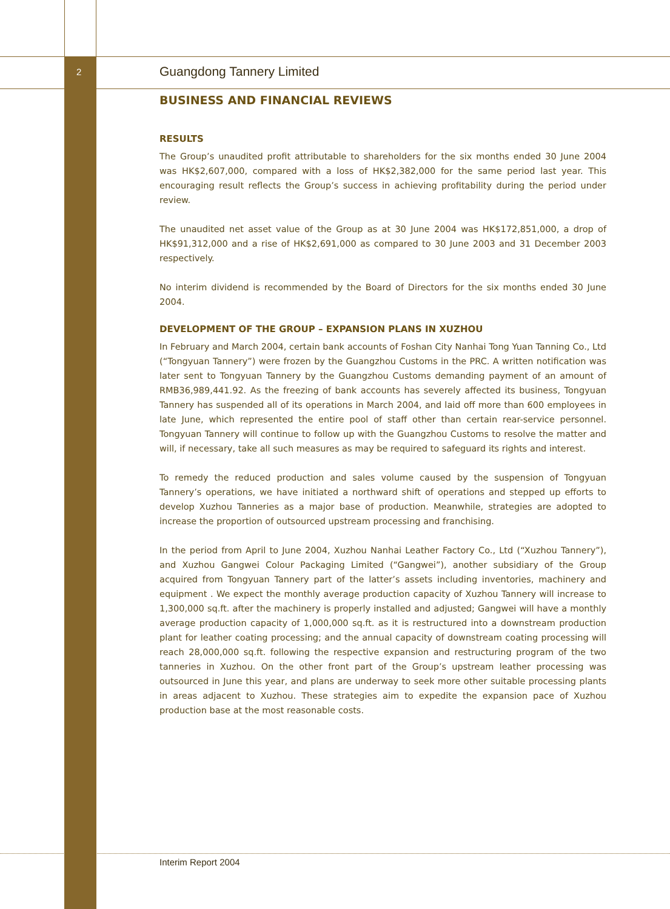2
Guangdong Tannery Limited
BUSINESS AND FINANCIAL REVIEWS
RESULTS
The Group’s unaudited profit attributable to shareholders for the six months ended 30 June 2004 was HK$2,607,000, compared with a loss of HK$2,382,000 for the same period last year. This encouraging result reflects the Group’s success in achieving profitability during the period under review.
The unaudited net asset value of the Group as at 30 June 2004 was HK$172,851,000, a drop of HK$91,312,000 and a rise of HK$2,691,000 as compared to 30 June 2003 and 31 December 2003 respectively.
No interim dividend is recommended by the Board of Directors for the six months ended 30 June 2004.
DEVELOPMENT OF THE GROUP – EXPANSION PLANS IN XUZHOU
In February and March 2004, certain bank accounts of Foshan City Nanhai Tong Yuan Tanning Co., Ltd (“Tongyuan Tannery”) were frozen by the Guangzhou Customs in the PRC. A written notification was later sent to Tongyuan Tannery by the Guangzhou Customs demanding payment of an amount of RMB36,989,441.92. As the freezing of bank accounts has severely affected its business, Tongyuan Tannery has suspended all of its operations in March 2004, and laid off more than 600 employees in late June, which represented the entire pool of staff other than certain rear-service personnel. Tongyuan Tannery will continue to follow up with the Guangzhou Customs to resolve the matter and will, if necessary, take all such measures as may be required to safeguard its rights and interest.
To remedy the reduced production and sales volume caused by the suspension of Tongyuan Tannery’s operations, we have initiated a northward shift of operations and stepped up efforts to develop Xuzhou Tanneries as a major base of production. Meanwhile, strategies are adopted to increase the proportion of outsourced upstream processing and franchising.
In the period from April to June 2004, Xuzhou Nanhai Leather Factory Co., Ltd (“Xuzhou Tannery”), and Xuzhou Gangwei Colour Packaging Limited (“Gangwei”), another subsidiary of the Group acquired from Tongyuan Tannery part of the latter’s assets including inventories, machinery and equipment . We expect the monthly average production capacity of Xuzhou Tannery will increase to 1,300,000 sq.ft. after the machinery is properly installed and adjusted; Gangwei will have a monthly average production capacity of 1,000,000 sq.ft. as it is restructured into a downstream production plant for leather coating processing; and the annual capacity of downstream coating processing will reach 28,000,000 sq.ft. following the respective expansion and restructuring program of the two tanneries in Xuzhou. On the other front part of the Group’s upstream leather processing was outsourced in June this year, and plans are underway to seek more other suitable processing plants in areas adjacent to Xuzhou. These strategies aim to expedite the expansion pace of Xuzhou production base at the most reasonable costs.
Interim Report 2004